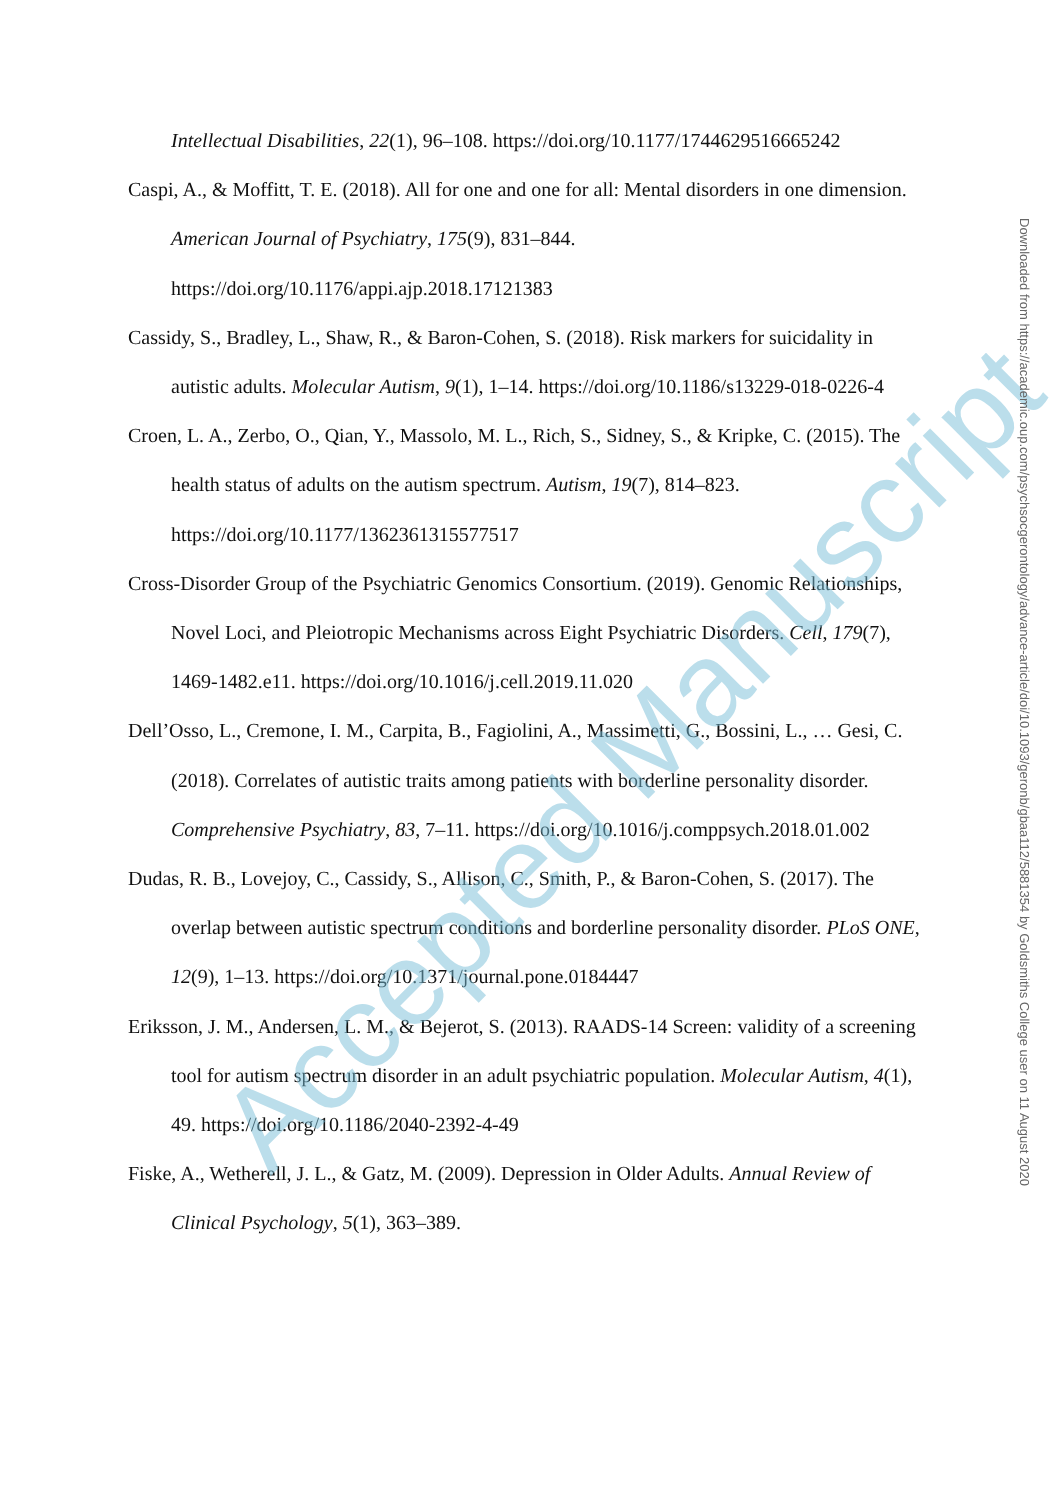Intellectual Disabilities, 22(1), 96–108. https://doi.org/10.1177/1744629516665242
Caspi, A., & Moffitt, T. E. (2018). All for one and one for all: Mental disorders in one dimension. American Journal of Psychiatry, 175(9), 831–844. https://doi.org/10.1176/appi.ajp.2018.17121383
Cassidy, S., Bradley, L., Shaw, R., & Baron-Cohen, S. (2018). Risk markers for suicidality in autistic adults. Molecular Autism, 9(1), 1–14. https://doi.org/10.1186/s13229-018-0226-4
Croen, L. A., Zerbo, O., Qian, Y., Massolo, M. L., Rich, S., Sidney, S., & Kripke, C. (2015). The health status of adults on the autism spectrum. Autism, 19(7), 814–823. https://doi.org/10.1177/1362361315577517
Cross-Disorder Group of the Psychiatric Genomics Consortium. (2019). Genomic Relationships, Novel Loci, and Pleiotropic Mechanisms across Eight Psychiatric Disorders. Cell, 179(7), 1469-1482.e11. https://doi.org/10.1016/j.cell.2019.11.020
Dell’Osso, L., Cremone, I. M., Carpita, B., Fagiolini, A., Massimetti, G., Bossini, L., … Gesi, C. (2018). Correlates of autistic traits among patients with borderline personality disorder. Comprehensive Psychiatry, 83, 7–11. https://doi.org/10.1016/j.comppsych.2018.01.002
Dudas, R. B., Lovejoy, C., Cassidy, S., Allison, C., Smith, P., & Baron-Cohen, S. (2017). The overlap between autistic spectrum conditions and borderline personality disorder. PLoS ONE, 12(9), 1–13. https://doi.org/10.1371/journal.pone.0184447
Eriksson, J. M., Andersen, L. M., & Bejerot, S. (2013). RAADS-14 Screen: validity of a screening tool for autism spectrum disorder in an adult psychiatric population. Molecular Autism, 4(1), 49. https://doi.org/10.1186/2040-2392-4-49
Fiske, A., Wetherell, J. L., & Gatz, M. (2009). Depression in Older Adults. Annual Review of Clinical Psychology, 5(1), 363–389.
Accepted Manuscript
Downloaded from https://academic.oup.com/psychsocgerontology/advance-article/doi/10.1093/geronb/gbaa112/5881354 by Goldsmiths College user on 11 August 2020